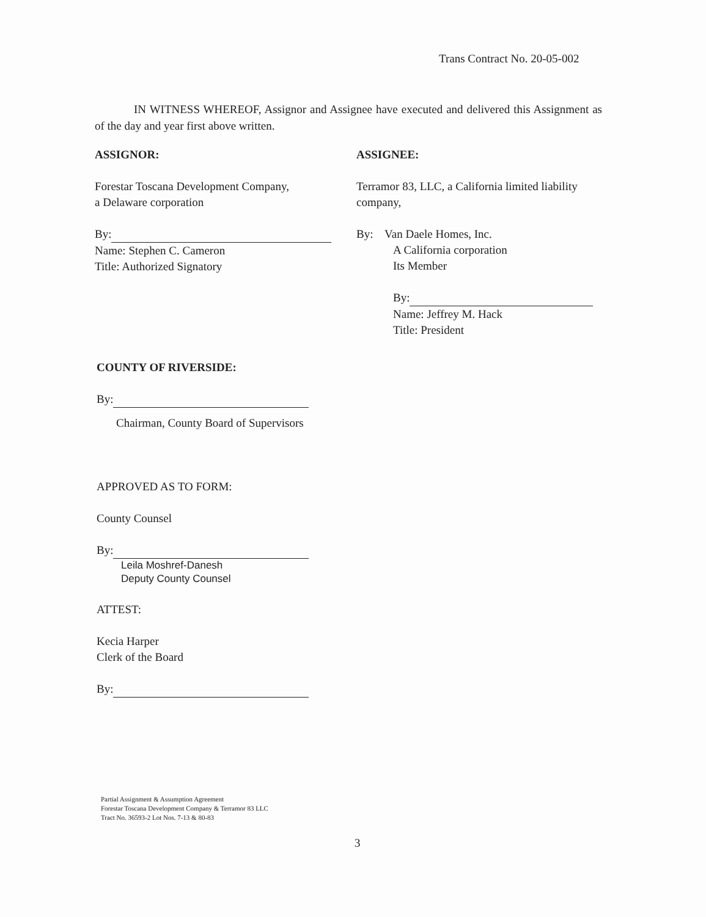Trans Contract No. 20-05-002
IN WITNESS WHEREOF, Assignor and Assignee have executed and delivered this Assignment as of the day and year first above written.
ASSIGNOR:
Forestar Toscana Development Company,
a Delaware corporation
By:
Name: Stephen C. Cameron
Title: Authorized Signatory
ASSIGNEE:
Terramor 83, LLC, a California limited liability company,
By: Van Daele Homes, Inc.
A California corporation
Its Member
By:
Name: Jeffrey M. Hack
Title: President
COUNTY OF RIVERSIDE:
By:
Chairman, County Board of Supervisors
APPROVED AS TO FORM:
County Counsel
By:
Leila Moshref-Danesh
Deputy County Counsel
ATTEST:
Kecia Harper
Clerk of the Board
By:
Partial Assignment & Assumption Agreement
Forestar Toscana Development Company & Terramor 83 LLC
Tract No. 36593-2 Lot Nos. 7-13 & 80-83
3